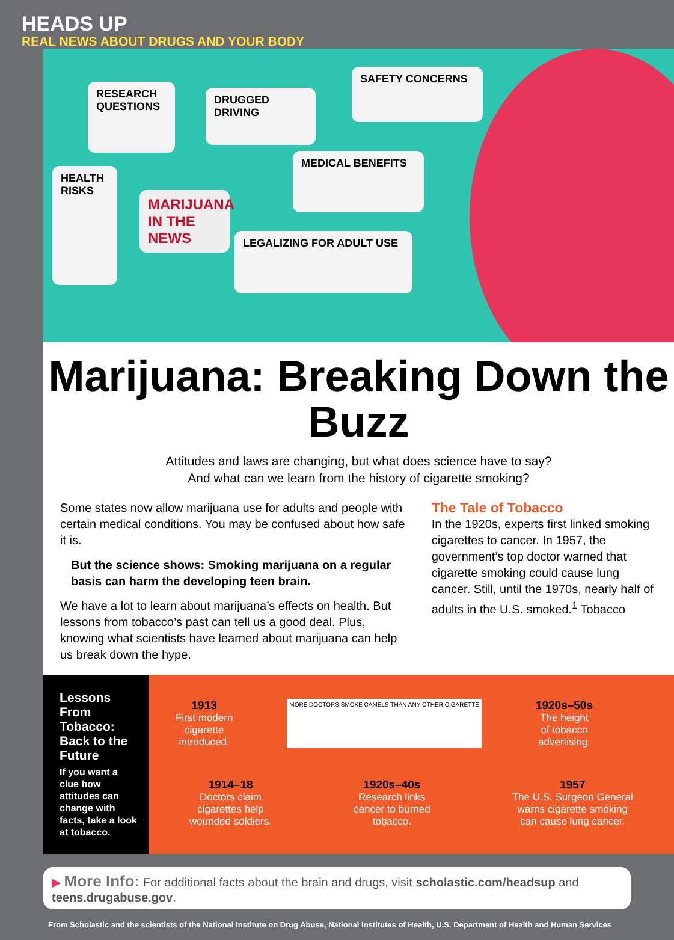HEADS UP
REAL NEWS ABOUT DRUGS AND YOUR BODY
RESEARCH QUESTIONS
DRUGGED DRIVING
SAFETY CONCERNS
HEALTH RISKS
MEDICAL BENEFITS
LEGALIZING FOR ADULT USE
MARIJUANA IN THE NEWS
Marijuana: Breaking Down the Buzz
Attitudes and laws are changing, but what does science have to say?
And what can we learn from the history of cigarette smoking?
Some states now allow marijuana use for adults and people with certain medical conditions. You may be confused about how safe it is.
But the science shows: Smoking marijuana on a regular basis can harm the developing teen brain.
We have a lot to learn about marijuana’s effects on health. But lessons from tobacco’s past can tell us a good deal. Plus, knowing what scientists have learned about marijuana can help us break down the hype.
The Tale of Tobacco
In the 1920s, experts first linked smoking cigarettes to cancer. In 1957, the government’s top doctor warned that cigarette smoking could cause lung cancer. Still, until the 1970s, nearly half of adults in the U.S. smoked.<sup>1</sup> Tobacco
Lessons From Tobacco: Back to the Future
If you want a clue how attitudes can change with facts, take a look at tobacco.
1913
First modern
cigarette
introduced.
MORE DOCTORS SMOKE CAMELS THAN ANY OTHER CIGARETTE
1920s–50s
The height
of tobacco
advertising.
1914–18
Doctors claim
cigarettes help
wounded soldiers.
1920s–40s
Research links
cancer to burned
tobacco.
1957
The U.S. Surgeon General
warns cigarette smoking
can cause lung cancer.
▶ More Info: For additional facts about the brain and drugs, visit scholastic.com/headsup and teens.drugabuse.gov.
From Scholastic and the scientists of the National Institute on Drug Abuse, National Institutes of Health, U.S. Department of Health and Human Services